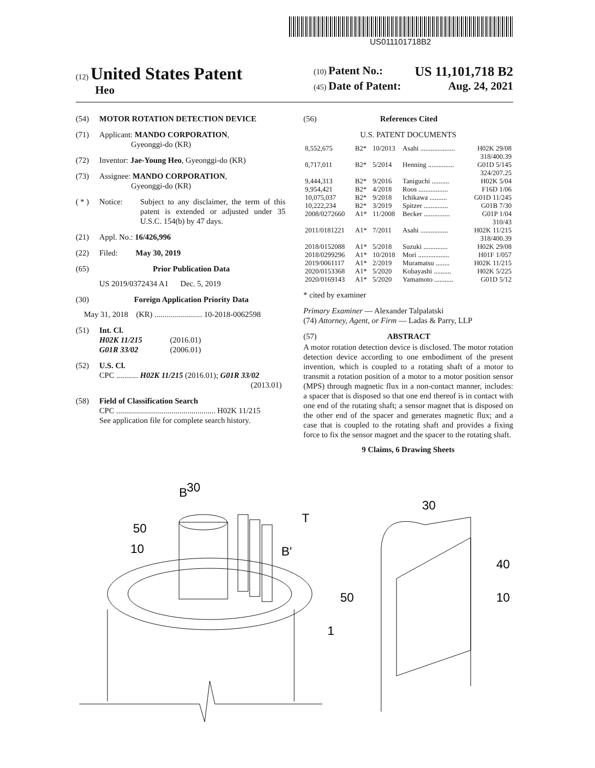US011101718B2
(12) United States Patent
Heo
(10) Patent No.: US 11,101,718 B2
(45) Date of Patent: Aug. 24, 2021
(54) MOTOR ROTATION DETECTION DEVICE
(71) Applicant: MANDO CORPORATION,
Gyeonggi-do (KR)
(72) Inventor: Jae-Young Heo, Gyeonggi-do (KR)
(73) Assignee: MANDO CORPORATION,
Gyeonggi-do (KR)
( * )
Notice: Subject to any disclaimer, the term of this patent is extended or adjusted under 35 U.S.C. 154(b) by 47 days.
(21) Appl. No.: 16/426,996
(22) Filed: May 30, 2019
(65) Prior Publication Data
US 2019/0372434 A1 Dec. 5, 2019
(30) Foreign Application Priority Data
May 31, 2018 (KR) ........................ 10-2018-0062598
(51) Int. Cl.
H02K 11/215 (2016.01)
G01R 33/02 (2006.01)
(52) U.S. Cl.
CPC ........... H02K 11/215 (2016.01); G01R 33/02
(2013.01)
(58) Field of Classification Search
CPC .................................................. H02K 11/215
See application file for complete search history.
(56) References Cited
U.S. PATENT DOCUMENTS
| 8,552,675 | B2* | 10/2013 | Asahi .................... | H02K 29/08 318/400.39 |
| 8,717,011 | B2* | 5/2014 | Henning ............... | G01D 5/145 324/207.25 |
| 9,444,313 | B2* | 9/2016 | Taniguchi .......... | H02K 5/04 |
| 9,954,421 | B2* | 4/2018 | Roos ................. | F16D 1/06 |
| 10,075,037 | B2* | 9/2018 | Ichikawa .......... | G01D 11/245 |
| 10,222,234 | B2* | 3/2019 | Spitzer .............. | G01B 7/30 |
| 2008/0272660 | A1* | 11/2008 | Becker ............... | G01P 1/04 310/43 |
| 2011/0181221 | A1* | 7/2011 | Asahi ................ | H02K 11/215 318/400.39 |
| 2018/0152088 | A1* | 5/2018 | Suzuki .............. | H02K 29/08 |
| 2018/0299296 | A1* | 10/2018 | Mori .................. | H01F 1/057 |
| 2019/0061117 | A1* | 2/2019 | Muramatsu ........ | H02K 11/215 |
| 2020/0153368 | A1* | 5/2020 | Kobayashi .......... | H02K 5/225 |
| 2020/0169143 | A1* | 5/2020 | Yamamoto ........... | G01D 5/12 |
* cited by examiner
Primary Examiner — Alexander Talpalatski
(74) Attorney, Agent, or Firm — Ladas & Parry, LLP
(57) ABSTRACT
A motor rotation detection device is disclosed. The motor rotation detection device according to one embodiment of the present invention, which is coupled to a rotating shaft of a motor to transmit a rotation position of a motor to a motor position sensor (MPS) through magnetic flux in a non-contact manner, includes: a spacer that is disposed so that one end thereof is in contact with one end of the rotating shaft; a sensor magnet that is disposed on the other end of the spacer and generates magnetic flux; and a case that is coupled to the rotating shaft and provides a fixing force to fix the sensor magnet and the spacer to the rotating shaft.
9 Claims, 6 Drawing Sheets
30
B
50
10
T
B'
1
30
40
50
10